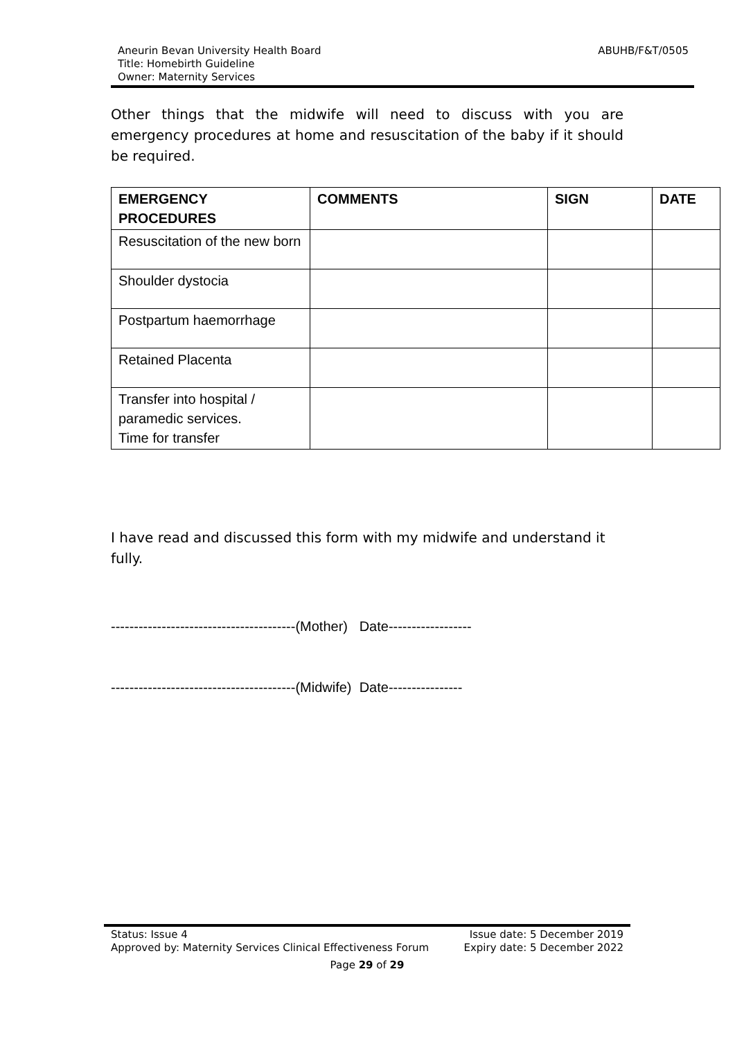Aneurin Bevan University Health Board
Title: Homebirth Guideline
Owner: Maternity Services
ABUHB/F&T/0505
Other things that the midwife will need to discuss with you are emergency procedures at home and resuscitation of the baby if it should be required.
| EMERGENCY PROCEDURES | COMMENTS | SIGN | DATE |
| --- | --- | --- | --- |
| Resuscitation of the new born | | | |
| Shoulder dystocia | | | |
| Postpartum haemorrhage | | | |
| Retained Placenta | | | |
| Transfer into hospital / paramedic services. Time for transfer | | | |
I have read and discussed this form with my midwife and understand it fully.
----------------------------------------(Mother) Date------------------
----------------------------------------(Midwife) Date----------------
Status: Issue 4
Approved by: Maternity Services Clinical Effectiveness Forum
Issue date: 5 December 2019
Expiry date: 5 December 2022
Page 29 of 29